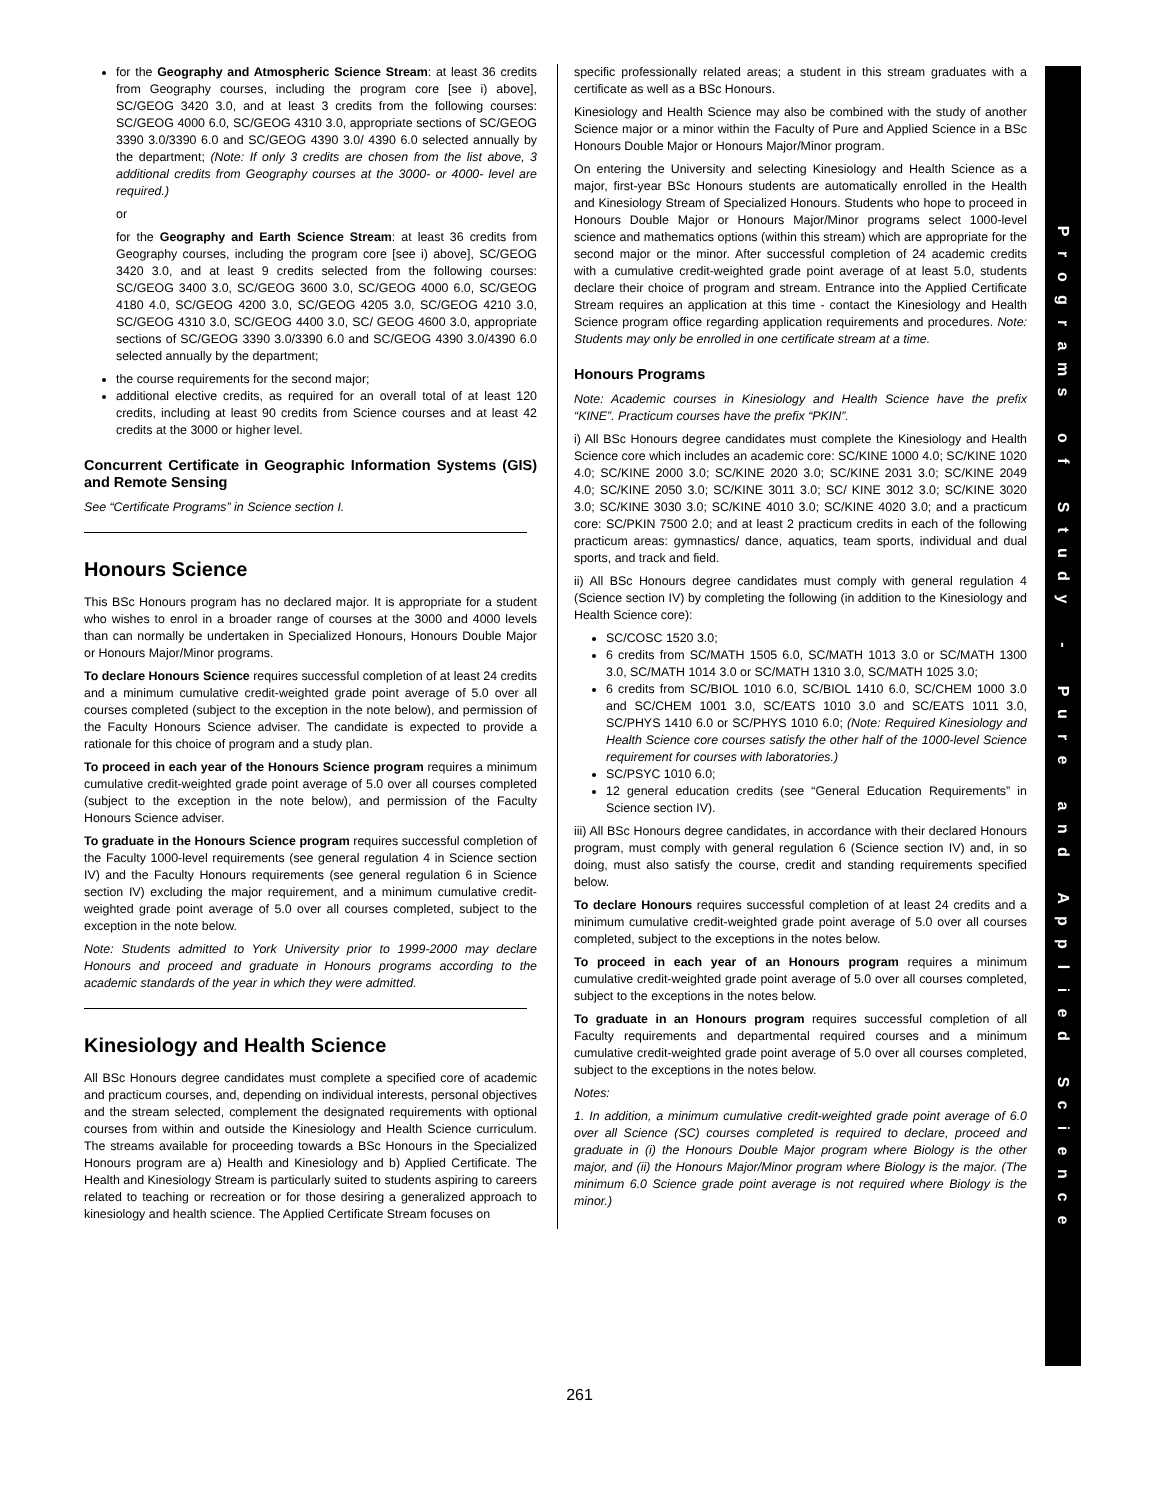for the Geography and Atmospheric Science Stream: at least 36 credits from Geography courses, including the program core [see i) above], SC/GEOG 3420 3.0, and at least 3 credits from the following courses: SC/GEOG 4000 6.0, SC/GEOG 4310 3.0, appropriate sections of SC/GEOG 3390 3.0/3390 6.0 and SC/GEOG 4390 3.0/ 4390 6.0 selected annually by the department; (Note: If only 3 credits are chosen from the list above, 3 additional credits from Geography courses at the 3000- or 4000- level are required.)
or
for the Geography and Earth Science Stream: at least 36 credits from Geography courses, including the program core [see i) above], SC/GEOG 3420 3.0, and at least 9 credits selected from the following courses: SC/GEOG 3400 3.0, SC/GEOG 3600 3.0, SC/GEOG 4000 6.0, SC/GEOG 4180 4.0, SC/GEOG 4200 3.0, SC/GEOG 4205 3.0, SC/GEOG 4210 3.0, SC/GEOG 4310 3.0, SC/GEOG 4400 3.0, SC/ GEOG 4600 3.0, appropriate sections of SC/GEOG 3390 3.0/3390 6.0 and SC/GEOG 4390 3.0/4390 6.0 selected annually by the department;
the course requirements for the second major;
additional elective credits, as required for an overall total of at least 120 credits, including at least 90 credits from Science courses and at least 42 credits at the 3000 or higher level.
Concurrent Certificate in Geographic Information Systems (GIS) and Remote Sensing
See “Certificate Programs” in Science section I.
Honours Science
This BSc Honours program has no declared major. It is appropriate for a student who wishes to enrol in a broader range of courses at the 3000 and 4000 levels than can normally be undertaken in Specialized Honours, Honours Double Major or Honours Major/Minor programs.
To declare Honours Science requires successful completion of at least 24 credits and a minimum cumulative credit-weighted grade point average of 5.0 over all courses completed (subject to the exception in the note below), and permission of the Faculty Honours Science adviser. The candidate is expected to provide a rationale for this choice of program and a study plan.
To proceed in each year of the Honours Science program requires a minimum cumulative credit-weighted grade point average of 5.0 over all courses completed (subject to the exception in the note below), and permission of the Faculty Honours Science adviser.
To graduate in the Honours Science program requires successful completion of the Faculty 1000-level requirements (see general regulation 4 in Science section IV) and the Faculty Honours requirements (see general regulation 6 in Science section IV) excluding the major requirement, and a minimum cumulative credit-weighted grade point average of 5.0 over all courses completed, subject to the exception in the note below.
Note: Students admitted to York University prior to 1999-2000 may declare Honours and proceed and graduate in Honours programs according to the academic standards of the year in which they were admitted.
Kinesiology and Health Science
All BSc Honours degree candidates must complete a specified core of academic and practicum courses, and, depending on individual interests, personal objectives and the stream selected, complement the designated requirements with optional courses from within and outside the Kinesiology and Health Science curriculum. The streams available for proceeding towards a BSc Honours in the Specialized Honours program are a) Health and Kinesiology and b) Applied Certificate. The Health and Kinesiology Stream is particularly suited to students aspiring to careers related to teaching or recreation or for those desiring a generalized approach to kinesiology and health science. The Applied Certificate Stream focuses on
specific professionally related areas; a student in this stream graduates with a certificate as well as a BSc Honours.
Kinesiology and Health Science may also be combined with the study of another Science major or a minor within the Faculty of Pure and Applied Science in a BSc Honours Double Major or Honours Major/Minor program.
On entering the University and selecting Kinesiology and Health Science as a major, first-year BSc Honours students are automatically enrolled in the Health and Kinesiology Stream of Specialized Honours. Students who hope to proceed in Honours Double Major or Honours Major/Minor programs select 1000-level science and mathematics options (within this stream) which are appropriate for the second major or the minor. After successful completion of 24 academic credits with a cumulative credit-weighted grade point average of at least 5.0, students declare their choice of program and stream. Entrance into the Applied Certificate Stream requires an application at this time - contact the Kinesiology and Health Science program office regarding application requirements and procedures. Note: Students may only be enrolled in one certificate stream at a time.
Honours Programs
Note: Academic courses in Kinesiology and Health Science have the prefix “KINE”. Practicum courses have the prefix “PKIN”.
i) All BSc Honours degree candidates must complete the Kinesiology and Health Science core which includes an academic core: SC/KINE 1000 4.0; SC/KINE 1020 4.0; SC/KINE 2000 3.0; SC/KINE 2020 3.0; SC/KINE 2031 3.0; SC/KINE 2049 4.0; SC/KINE 2050 3.0; SC/KINE 3011 3.0; SC/ KINE 3012 3.0; SC/KINE 3020 3.0; SC/KINE 3030 3.0; SC/KINE 4010 3.0; SC/KINE 4020 3.0; and a practicum core: SC/PKIN 7500 2.0; and at least 2 practicum credits in each of the following practicum areas: gymnastics/ dance, aquatics, team sports, individual and dual sports, and track and field.
ii) All BSc Honours degree candidates must comply with general regulation 4 (Science section IV) by completing the following (in addition to the Kinesiology and Health Science core):
SC/COSC 1520 3.0;
6 credits from SC/MATH 1505 6.0, SC/MATH 1013 3.0 or SC/MATH 1300 3.0, SC/MATH 1014 3.0 or SC/MATH 1310 3.0, SC/MATH 1025 3.0;
6 credits from SC/BIOL 1010 6.0, SC/BIOL 1410 6.0, SC/CHEM 1000 3.0 and SC/CHEM 1001 3.0, SC/EATS 1010 3.0 and SC/EATS 1011 3.0, SC/PHYS 1410 6.0 or SC/PHYS 1010 6.0; (Note: Required Kinesiology and Health Science core courses satisfy the other half of the 1000-level Science requirement for courses with laboratories.)
SC/PSYC 1010 6.0;
12 general education credits (see “General Education Requirements” in Science section IV).
iii) All BSc Honours degree candidates, in accordance with their declared Honours program, must comply with general regulation 6 (Science section IV) and, in so doing, must also satisfy the course, credit and standing requirements specified below.
To declare Honours requires successful completion of at least 24 credits and a minimum cumulative credit-weighted grade point average of 5.0 over all courses completed, subject to the exceptions in the notes below.
To proceed in each year of an Honours program requires a minimum cumulative credit-weighted grade point average of 5.0 over all courses completed, subject to the exceptions in the notes below.
To graduate in an Honours program requires successful completion of all Faculty requirements and departmental required courses and a minimum cumulative credit-weighted grade point average of 5.0 over all courses completed, subject to the exceptions in the notes below.
Notes:
1. In addition, a minimum cumulative credit-weighted grade point average of 6.0 over all Science (SC) courses completed is required to declare, proceed and graduate in (i) the Honours Double Major program where Biology is the other major, and (ii) the Honours Major/Minor program where Biology is the major. (The minimum 6.0 Science grade point average is not required where Biology is the minor.)
Programs
o
f
Study
-
Pure
a
n
d
Applied
Science
261